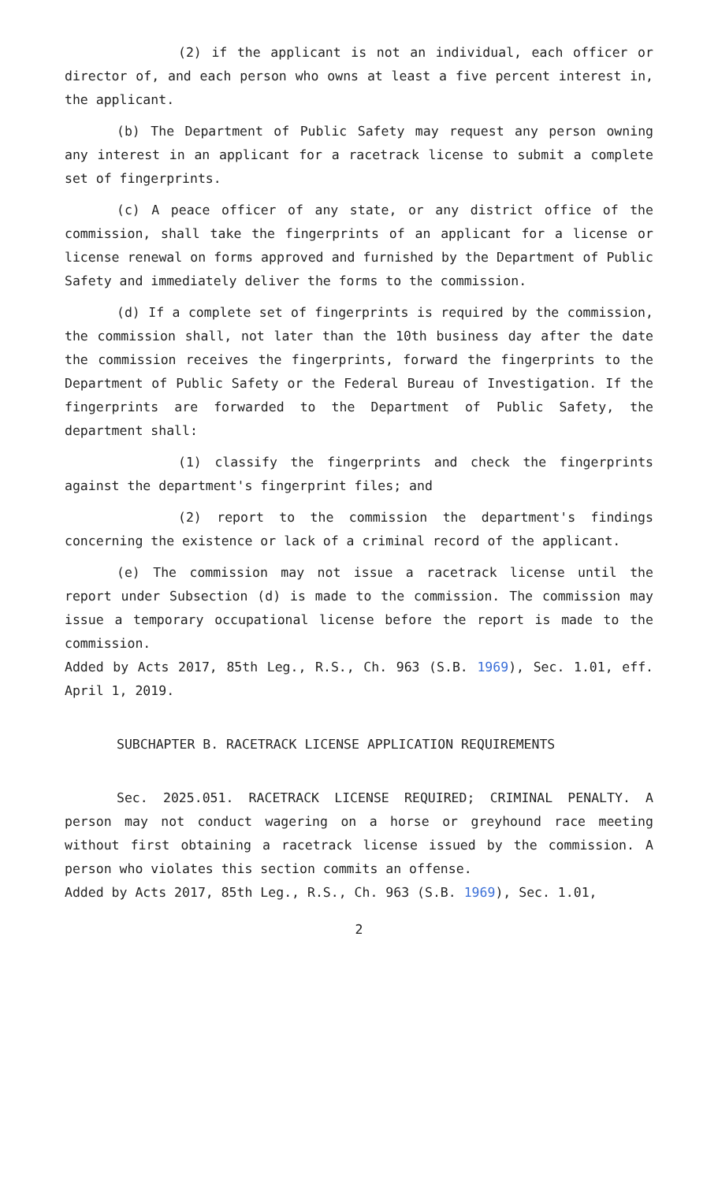(2) if the applicant is not an individual, each officer or director of, and each person who owns at least a five percent interest in, the applicant.
(b) The Department of Public Safety may request any person owning any interest in an applicant for a racetrack license to submit a complete set of fingerprints.
(c) A peace officer of any state, or any district office of the commission, shall take the fingerprints of an applicant for a license or license renewal on forms approved and furnished by the Department of Public Safety and immediately deliver the forms to the commission.
(d) If a complete set of fingerprints is required by the commission, the commission shall, not later than the 10th business day after the date the commission receives the fingerprints, forward the fingerprints to the Department of Public Safety or the Federal Bureau of Investigation. If the fingerprints are forwarded to the Department of Public Safety, the department shall:
(1) classify the fingerprints and check the fingerprints against the department's fingerprint files; and
(2) report to the commission the department's findings concerning the existence or lack of a criminal record of the applicant.
(e) The commission may not issue a racetrack license until the report under Subsection (d) is made to the commission. The commission may issue a temporary occupational license before the report is made to the commission.
Added by Acts 2017, 85th Leg., R.S., Ch. 963 (S.B. 1969), Sec. 1.01, eff. April 1, 2019.
SUBCHAPTER B. RACETRACK LICENSE APPLICATION REQUIREMENTS
Sec. 2025.051. RACETRACK LICENSE REQUIRED; CRIMINAL PENALTY. A person may not conduct wagering on a horse or greyhound race meeting without first obtaining a racetrack license issued by the commission. A person who violates this section commits an offense.
Added by Acts 2017, 85th Leg., R.S., Ch. 963 (S.B. 1969), Sec. 1.01,
2